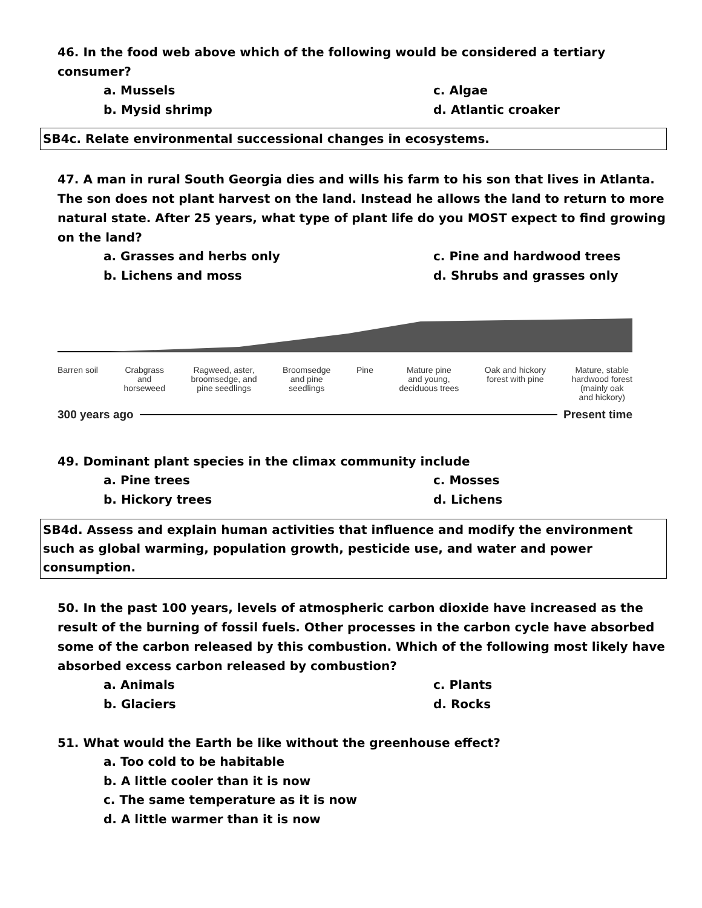46. In the food web above which of the following would be considered a tertiary consumer?
a. Mussels
c. Algae
b. Mysid shrimp
d. Atlantic croaker
SB4c. Relate environmental successional changes in ecosystems.
47. A man in rural South Georgia dies and wills his farm to his son that lives in Atlanta. The son does not plant harvest on the land. Instead he allows the land to return to more natural state. After 25 years, what type of plant life do you MOST expect to find growing on the land?
a. Grasses and herbs only
c. Pine and hardwood trees
b. Lichens and moss
d. Shrubs and grasses only
Barren soil Crabgrass
and
horseweed
Ragweed, aster,
broomsedge, and
pine seedlings
Broomsedge
and pine
seedlings
Pine Mature pine
and young,
deciduous trees
Oak and hickory
forest with pine
Mature, stable
hardwood forest
(mainly oak
and hickory)
300 years ago Present time
49. Dominant plant species in the climax community include
a. Pine trees
c. Mosses
b. Hickory trees
d. Lichens
SB4d. Assess and explain human activities that influence and modify the environment such as global warming, population growth, pesticide use, and water and power consumption.
50. In the past 100 years, levels of atmospheric carbon dioxide have increased as the result of the burning of fossil fuels. Other processes in the carbon cycle have absorbed some of the carbon released by this combustion. Which of the following most likely have absorbed excess carbon released by combustion?
a. Animals
c. Plants
b. Glaciers
d. Rocks
51. What would the Earth be like without the greenhouse effect?
a. Too cold to be habitable
b. A little cooler than it is now
c. The same temperature as it is now
d. A little warmer than it is now